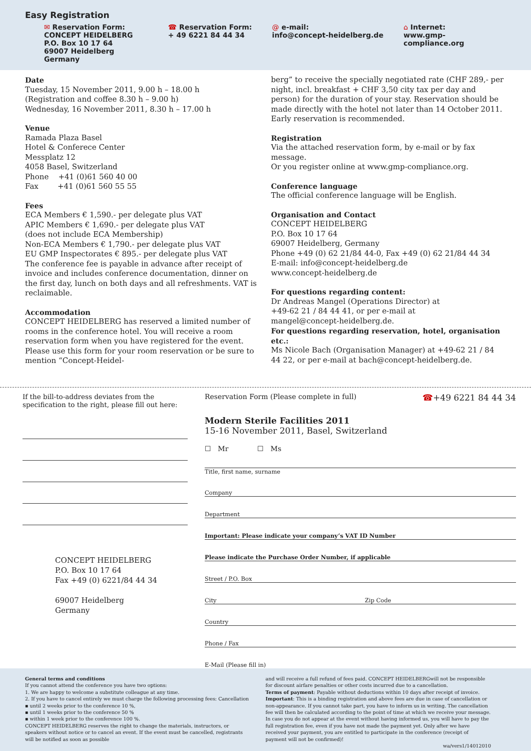Easy Registration
✉ Reservation Form:
CONCEPT HEIDELBERG
P.O. Box 10 17 64
69007 Heidelberg
Germany
☎ Reservation Form:
+ 49 6221 84 44 34
@ e-mail:
info@concept-heidelberg.de
⌂ Internet:
www.gmp-compliance.org
Date
Tuesday, 15 November 2011, 9.00 h – 18.00 h
(Registration and coffee 8.30 h – 9.00 h)
Wednesday, 16 November 2011, 8.30 h – 17.00 h
Venue
Ramada Plaza Basel
Hotel & Conferece Center
Messplatz 12
4058 Basel, Switzerland
Phone +41 (0)61 560 40 00
Fax +41 (0)61 560 55 55
Fees
ECA Members € 1,590.- per delegate plus VAT
APIC Members € 1,690.- per delegate plus VAT
(does not include ECA Membership)
Non-ECA Members € 1,790.- per delegate plus VAT
EU GMP Inspectorates € 895.- per delegate plus VAT
The conference fee is payable in advance after receipt of invoice and includes conference documentation, dinner on the first day, lunch on both days and all refreshments. VAT is reclaimable.
Accommodation
CONCEPT HEIDELBERG has reserved a limited number of rooms in the conference hotel. You will receive a room reservation form when you have registered for the event. Please use this form for your room reservation or be sure to mention “Concept-Heidel-
berg” to receive the specially negotiated rate (CHF 289,- per night, incl. breakfast + CHF 3,50 city tax per day and person) for the duration of your stay. Reservation should be made directly with the hotel not later than 14 October 2011. Early reservation is recommended.
Registration
Via the attached reservation form, by e-mail or by fax message.
Or you register online at www.gmp-compliance.org.
Conference language
The official conference language will be English.
Organisation and Contact
CONCEPT HEIDELBERG
P.O. Box 10 17 64
69007 Heidelberg, Germany
Phone +49 (0) 62 21/84 44-0, Fax +49 (0) 62 21/84 44 34
E-mail: info@concept-heidelberg.de
www.concept-heidelberg.de
For questions regarding content:
Dr Andreas Mangel (Operations Director) at
+49-62 21 / 84 44 41, or per e-mail at
mangel@concept-heidelberg.de.
For questions regarding reservation, hotel, organisation etc.:
Ms Nicole Bach (Organisation Manager) at +49-62 21 / 84 44 22, or per e-mail at bach@concept-heidelberg.de.
If the bill-to-address deviates from the specification to the right, please fill out here:
CONCEPT HEIDELBERG
P.O. Box 10 17 64
Fax +49 (0) 6221/84 44 34
69007 Heidelberg
Germany
Reservation Form (Please complete in full) ☎+49 6221 84 44 34
Modern Sterile Facilities 2011
15-16 November 2011, Basel, Switzerland
☐ Mr ☐ Ms
Title, first name, surname
Company
Department
Important: Please indicate your company’s VAT ID Number
Please indicate the Purchase Order Number, if applicable
Street / P.O. Box
City Zip Code
Country
Phone / Fax
E-Mail (Please fill in)
General terms and conditions
If you cannot attend the conference you have two options:
1. We are happy to welcome a substitute colleague at any time.
2. If you have to cancel entirely we must charge the following processing fees: Cancellation
▪ until 2 weeks prior to the conference 10 %,
▪ until 1 weeks prior to the conference 50 %
▪ within 1 week prior to the conference 100 %.
CONCEPT HEIDELBERG reserves the right to change the materials, instructors, or speakers without notice or to cancel an event. If the event must be cancelled, registrants will be notified as soon as possible
and will receive a full refund of fees paid. CONCEPT HEIDELBERGwill not be responsible for discount airfare penalties or other costs incurred due to a cancellation.
Terms of payment: Payable without deductions within 10 days after receipt of invoice.
Important: This is a binding registration and above fees are due in case of cancellation or non-appearance. If you cannot take part, you have to inform us in writing. The cancellation fee will then be calculated according to the point of time at which we receive your message. In case you do not appear at the event without having informed us, you will have to pay the full registration fee, even if you have not made the payment yet. Only after we have received your payment, you are entitled to participate in the conference (receipt of payment will not be confirmed)!
wa/vers1/14012010